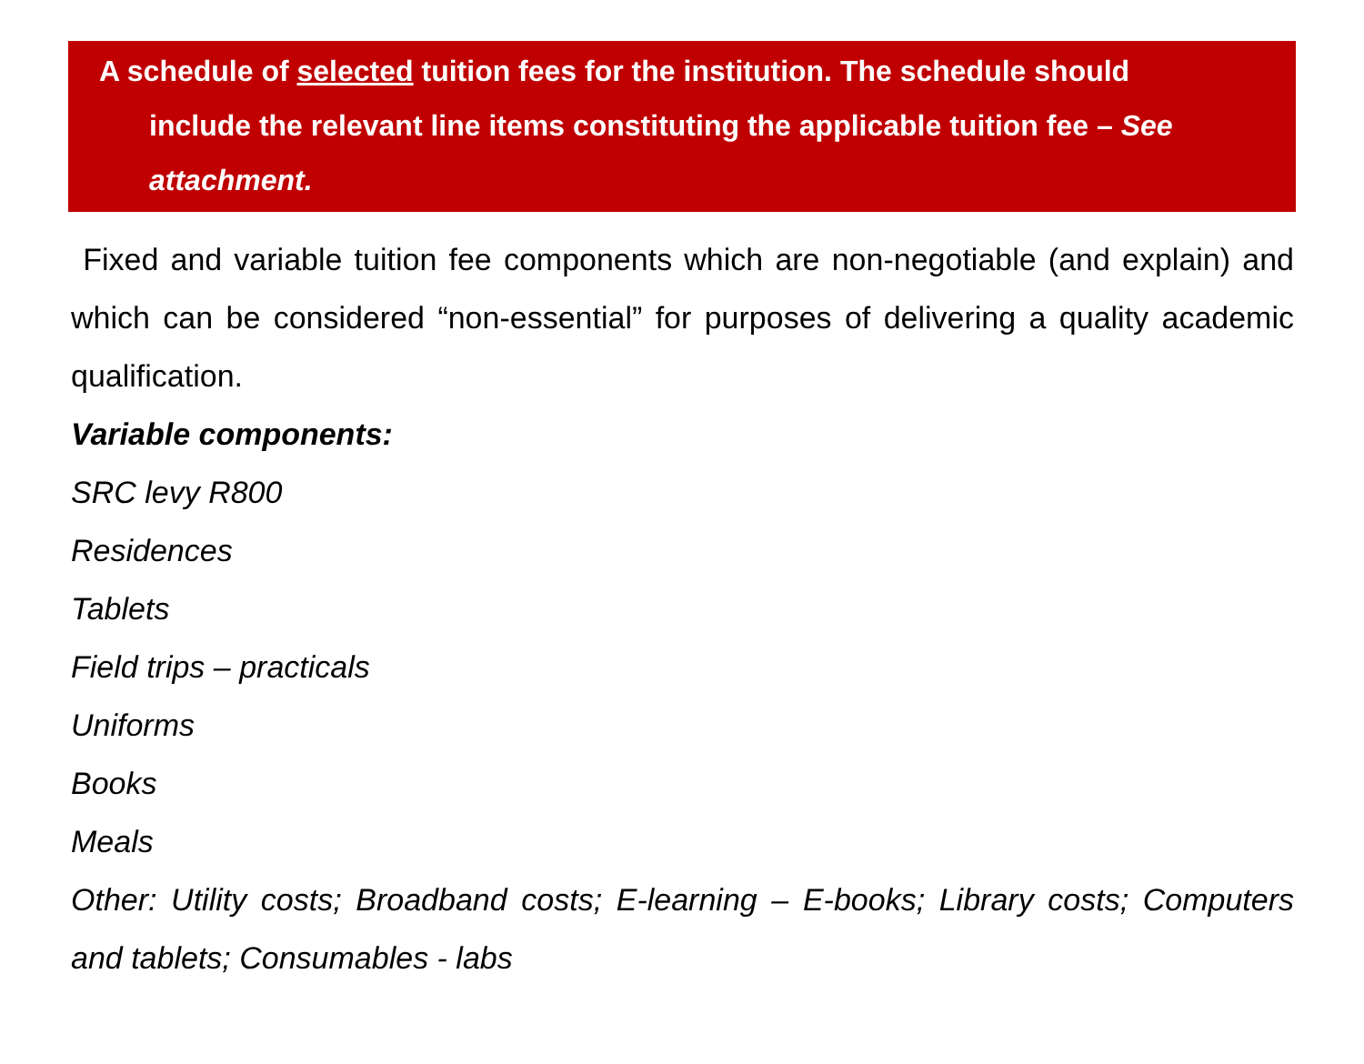A schedule of selected tuition fees for the institution. The schedule should
include the relevant line items constituting the applicable tuition fee – See attachment.
Fixed and variable tuition fee components which are non-negotiable (and explain) and which can be considered “non-essential” for purposes of delivering a quality academic qualification.
Variable components:
SRC levy R800
Residences
Tablets
Field trips – practicals
Uniforms
Books
Meals
Other: Utility costs; Broadband costs; E-learning – E-books; Library costs; Computers and tablets; Consumables - labs